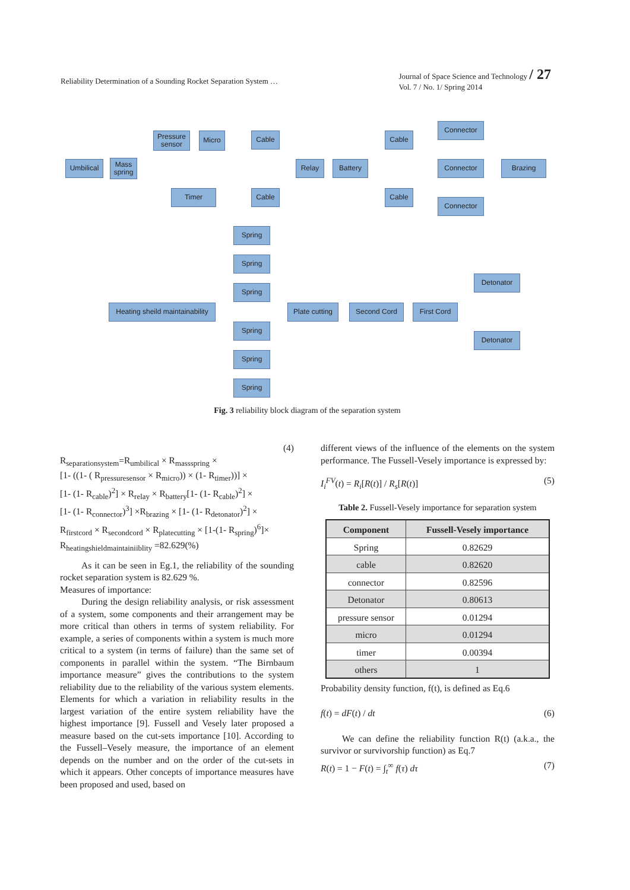Reliability Determination of a Sounding Rocket Separation System …
Journal of Space Science and Technology / 27
Vol. 7 / No. 1/ Spring 2014
Umbilical
Mass spring
Pressure sensor
Micro
Timer
Cable
Cable
Relay Battery
Cable
Cable
Connector
Connector
Connector
Brazing
Spring
Spring
Spring
Spring
Spring
Spring
Heating sheild maintainability
Plate cutting
Second Cord First Cord
Detonator
Detonator
Fig. 3 reliability block diagram of the separation system
(4)
R<sub>separationsystem</sub>=R<sub>umbilical</sub> × R<sub>massspring</sub> ×
[1- ((1- ( R<sub>pressuresensor</sub> × R<sub>micro</sub>)) × (1- R<sub>timer</sub>))] ×
[1- (1- R<sub>cable</sub>)<sup>2</sup>] × R<sub>relay</sub> × R<sub>battery</sub>[1- (1- R<sub>cable</sub>)<sup>2</sup>] ×
[1- (1- R<sub>connector</sub>)<sup>3</sup>] ×R<sub>brazing</sub> × [1- (1- R<sub>detonator</sub>)<sup>2</sup>] ×
R<sub>firstcord</sub> × R<sub>secondcord</sub> × R<sub>platecutting</sub> × [1-(1- R<sub>spring</sub>)<sup>6</sup>]×
R<sub>heatingshieldmaintainiiblity</sub> =82.629(%)
As it can be seen in Eg.1, the reliability of the sounding rocket separation system is 82.629 %.
Measures of importance:
During the design reliability analysis, or risk assessment of a system, some components and their arrangement may be more critical than others in terms of system reliability. For example, a series of components within a system is much more critical to a system (in terms of failure) than the same set of components in parallel within the system. “The Birnbaum importance measure” gives the contributions to the system reliability due to the reliability of the various system elements. Elements for which a variation in reliability results in the largest variation of the entire system reliability have the highest importance [9]. Fussell and Vesely later proposed a measure based on the cut-sets importance [10]. According to the Fussell–Vesely measure, the importance of an element depends on the number and on the order of the cut-sets in which it appears. Other concepts of importance measures have been proposed and used, based on
different views of the influence of the elements on the system performance. The Fussell-Vesely importance is expressed by:
I<sub>i</sub><sup>FV</sup>(t) = R<sub>i</sub>[R(t)] / R<sub>s</sub>[R(t)] (5)
Table 2. Fussell-Vesely importance for separation system
| Component | Fussell-Vesely importance |
| --- | --- |
| Spring | 0.82629 |
| cable | 0.82620 |
| connector | 0.82596 |
| Detonator | 0.80613 |
| pressure sensor | 0.01294 |
| micro | 0.01294 |
| timer | 0.00394 |
| others | 1 |
Probability density function, f(t), is defined as Eq.6
f(t) = dF(t) / dt (6)
We can define the reliability function R(t) (a.k.a., the survivor or survivorship function) as Eq.7
R(t) = 1 − F(t) = ∫<sub>t</sub><sup>∞</sup> f(τ) dτ (7)